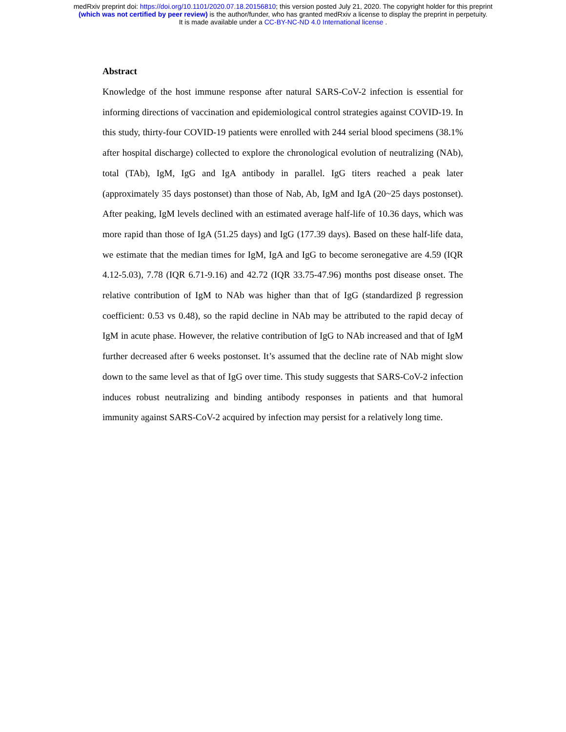medRxiv preprint doi: https://doi.org/10.1101/2020.07.18.20156810; this version posted July 21, 2020. The copyright holder for this preprint
(which was not certified by peer review) is the author/funder, who has granted medRxiv a license to display the preprint in perpetuity.
It is made available under a CC-BY-NC-ND 4.0 International license .
Abstract
Knowledge of the host immune response after natural SARS-CoV-2 infection is essential for informing directions of vaccination and epidemiological control strategies against COVID-19. In this study, thirty-four COVID-19 patients were enrolled with 244 serial blood specimens (38.1% after hospital discharge) collected to explore the chronological evolution of neutralizing (NAb), total (TAb), IgM, IgG and IgA antibody in parallel. IgG titers reached a peak later (approximately 35 days postonset) than those of Nab, Ab, IgM and IgA (20~25 days postonset). After peaking, IgM levels declined with an estimated average half-life of 10.36 days, which was more rapid than those of IgA (51.25 days) and IgG (177.39 days). Based on these half-life data, we estimate that the median times for IgM, IgA and IgG to become seronegative are 4.59 (IQR 4.12-5.03), 7.78 (IQR 6.71-9.16) and 42.72 (IQR 33.75-47.96) months post disease onset. The relative contribution of IgM to NAb was higher than that of IgG (standardized β regression coefficient: 0.53 vs 0.48), so the rapid decline in NAb may be attributed to the rapid decay of IgM in acute phase. However, the relative contribution of IgG to NAb increased and that of IgM further decreased after 6 weeks postonset. It’s assumed that the decline rate of NAb might slow down to the same level as that of IgG over time. This study suggests that SARS-CoV-2 infection induces robust neutralizing and binding antibody responses in patients and that humoral immunity against SARS-CoV-2 acquired by infection may persist for a relatively long time.